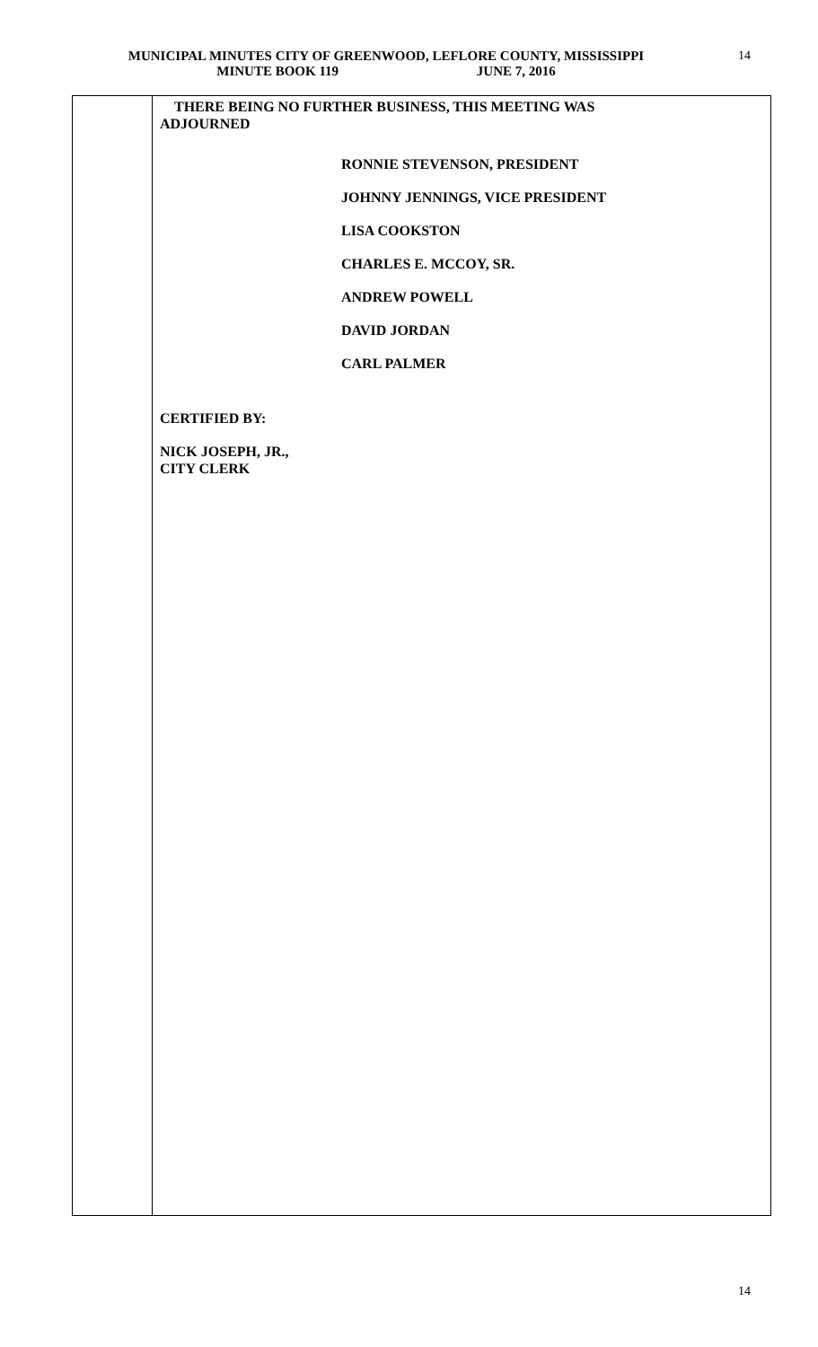MUNICIPAL MINUTES CITY OF GREENWOOD, LEFLORE COUNTY, MISSISSIPPI
MINUTE BOOK 119 JUNE 7, 2016
14
THERE BEING NO FURTHER BUSINESS, THIS MEETING WAS
ADJOURNED
RONNIE STEVENSON, PRESIDENT
JOHNNY JENNINGS, VICE PRESIDENT
LISA COOKSTON
CHARLES E. MCCOY, SR.
ANDREW POWELL
DAVID JORDAN
CARL PALMER
CERTIFIED BY:
NICK JOSEPH, JR.,
CITY CLERK
14